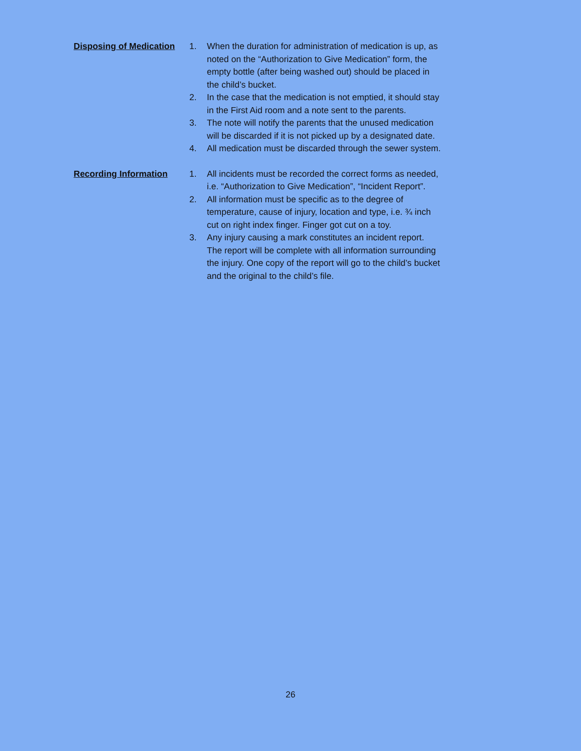Disposing of Medication
1. When the duration for administration of medication is up, as noted on the “Authorization to Give Medication” form, the empty bottle (after being washed out) should be placed in the child’s bucket.
2. In the case that the medication is not emptied, it should stay in the First Aid room and a note sent to the parents.
3. The note will notify the parents that the unused medication will be discarded if it is not picked up by a designated date.
4. All medication must be discarded through the sewer system.
Recording Information 1. All incidents must be recorded the correct forms as needed, i.e. “Authorization to Give Medication”, “Incident Report”.
2. All information must be specific as to the degree of temperature, cause of injury, location and type, i.e. ¾ inch cut on right index finger. Finger got cut on a toy.
3. Any injury causing a mark constitutes an incident report. The report will be complete with all information surrounding the injury. One copy of the report will go to the child’s bucket and the original to the child’s file.
26